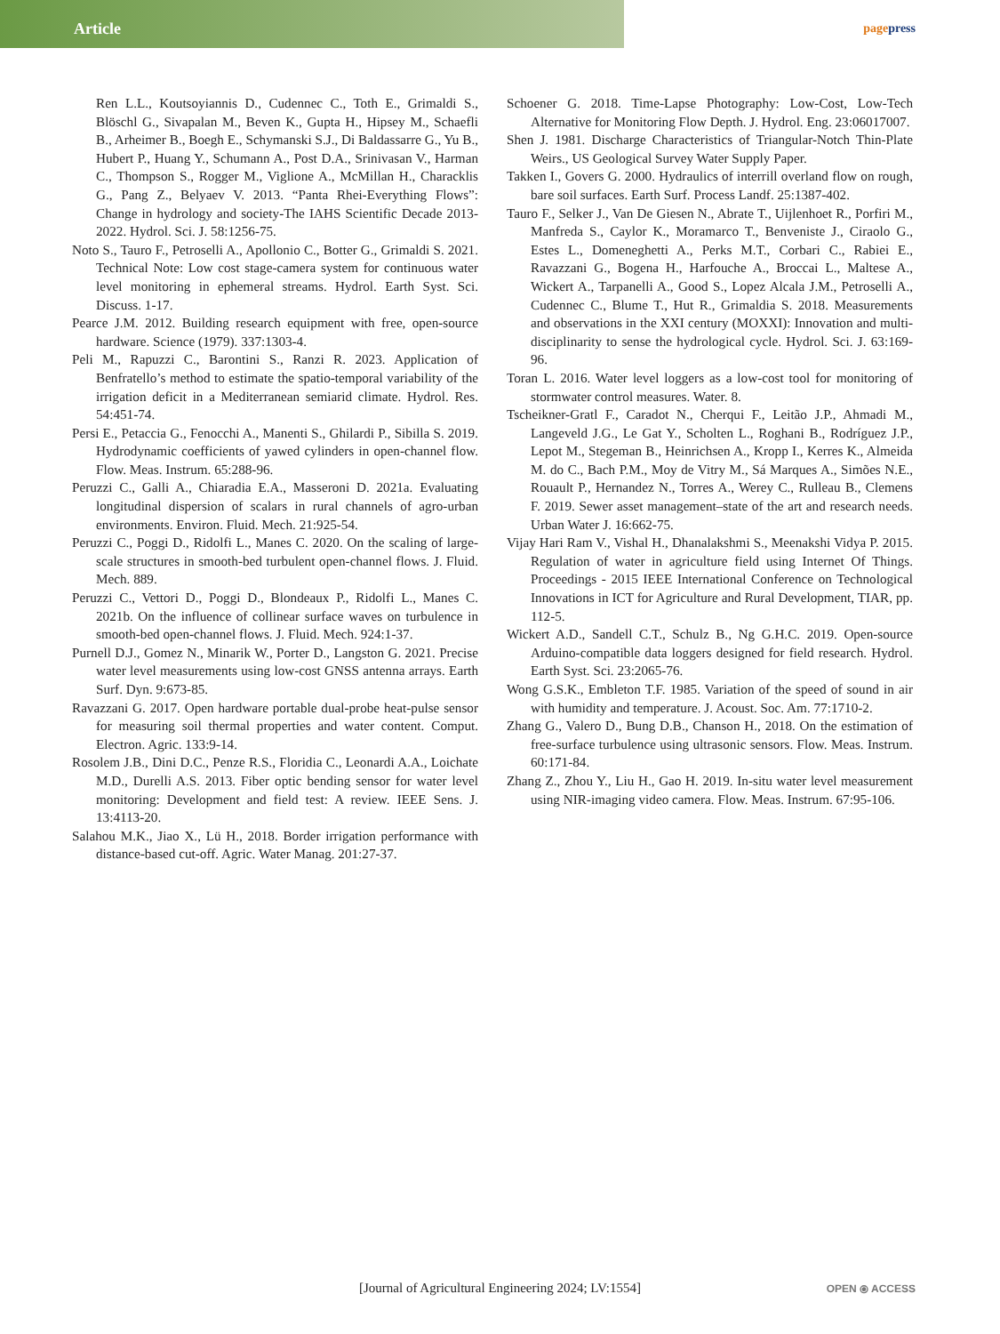Article
pagepress
Ren L.L., Koutsoyiannis D., Cudennec C., Toth E., Grimaldi S., Blöschl G., Sivapalan M., Beven K., Gupta H., Hipsey M., Schaefli B., Arheimer B., Boegh E., Schymanski S.J., Di Baldassarre G., Yu B., Hubert P., Huang Y., Schumann A., Post D.A., Srinivasan V., Harman C., Thompson S., Rogger M., Viglione A., McMillan H., Characklis G., Pang Z., Belyaev V. 2013. “Panta Rhei-Everything Flows”: Change in hydrology and society-The IAHS Scientific Decade 2013-2022. Hydrol. Sci. J. 58:1256-75.
Noto S., Tauro F., Petroselli A., Apollonio C., Botter G., Grimaldi S. 2021. Technical Note: Low cost stage-camera system for continuous water level monitoring in ephemeral streams. Hydrol. Earth Syst. Sci. Discuss. 1-17.
Pearce J.M. 2012. Building research equipment with free, open-source hardware. Science (1979). 337:1303-4.
Peli M., Rapuzzi C., Barontini S., Ranzi R. 2023. Application of Benfratello’s method to estimate the spatio-temporal variability of the irrigation deficit in a Mediterranean semiarid climate. Hydrol. Res. 54:451-74.
Persi E., Petaccia G., Fenocchi A., Manenti S., Ghilardi P., Sibilla S. 2019. Hydrodynamic coefficients of yawed cylinders in open-channel flow. Flow. Meas. Instrum. 65:288-96.
Peruzzi C., Galli A., Chiaradia E.A., Masseroni D. 2021a. Evaluating longitudinal dispersion of scalars in rural channels of agro-urban environments. Environ. Fluid. Mech. 21:925-54.
Peruzzi C., Poggi D., Ridolfi L., Manes C. 2020. On the scaling of large-scale structures in smooth-bed turbulent open-channel flows. J. Fluid. Mech. 889.
Peruzzi C., Vettori D., Poggi D., Blondeaux P., Ridolfi L., Manes C. 2021b. On the influence of collinear surface waves on turbulence in smooth-bed open-channel flows. J. Fluid. Mech. 924:1-37.
Purnell D.J., Gomez N., Minarik W., Porter D., Langston G. 2021. Precise water level measurements using low-cost GNSS antenna arrays. Earth Surf. Dyn. 9:673-85.
Ravazzani G. 2017. Open hardware portable dual-probe heat-pulse sensor for measuring soil thermal properties and water content. Comput. Electron. Agric. 133:9-14.
Rosolem J.B., Dini D.C., Penze R.S., Floridia C., Leonardi A.A., Loichate M.D., Durelli A.S. 2013. Fiber optic bending sensor for water level monitoring: Development and field test: A review. IEEE Sens. J. 13:4113-20.
Salahou M.K., Jiao X., Lü H., 2018. Border irrigation performance with distance-based cut-off. Agric. Water Manag. 201:27-37.
Schoener G. 2018. Time-Lapse Photography: Low-Cost, Low-Tech Alternative for Monitoring Flow Depth. J. Hydrol. Eng. 23:06017007.
Shen J. 1981. Discharge Characteristics of Triangular-Notch Thin-Plate Weirs., US Geological Survey Water Supply Paper.
Takken I., Govers G. 2000. Hydraulics of interrill overland flow on rough, bare soil surfaces. Earth Surf. Process Landf. 25:1387-402.
Tauro F., Selker J., Van De Giesen N., Abrate T., Uijlenhoet R., Porfiri M., Manfreda S., Caylor K., Moramarco T., Benveniste J., Ciraolo G., Estes L., Domeneghetti A., Perks M.T., Corbari C., Rabiei E., Ravazzani G., Bogena H., Harfouche A., Broccai L., Maltese A., Wickert A., Tarpanelli A., Good S., Lopez Alcala J.M., Petroselli A., Cudennec C., Blume T., Hut R., Grimaldia S. 2018. Measurements and observations in the XXI century (MOXXI): Innovation and multi-disciplinarity to sense the hydrological cycle. Hydrol. Sci. J. 63:169-96.
Toran L. 2016. Water level loggers as a low-cost tool for monitoring of stormwater control measures. Water. 8.
Tscheikner-Gratl F., Caradot N., Cherqui F., Leitão J.P., Ahmadi M., Langeveld J.G., Le Gat Y., Scholten L., Roghani B., Rodríguez J.P., Lepot M., Stegeman B., Heinrichsen A., Kropp I., Kerres K., Almeida M. do C., Bach P.M., Moy de Vitry M., Sá Marques A., Simões N.E., Rouault P., Hernandez N., Torres A., Werey C., Rulleau B., Clemens F. 2019. Sewer asset management–state of the art and research needs. Urban Water J. 16:662-75.
Vijay Hari Ram V., Vishal H., Dhanalakshmi S., Meenakshi Vidya P. 2015. Regulation of water in agriculture field using Internet Of Things. Proceedings - 2015 IEEE International Conference on Technological Innovations in ICT for Agriculture and Rural Development, TIAR, pp. 112-5.
Wickert A.D., Sandell C.T., Schulz B., Ng G.H.C. 2019. Open-source Arduino-compatible data loggers designed for field research. Hydrol. Earth Syst. Sci. 23:2065-76.
Wong G.S.K., Embleton T.F. 1985. Variation of the speed of sound in air with humidity and temperature. J. Acoust. Soc. Am. 77:1710-2.
Zhang G., Valero D., Bung D.B., Chanson H., 2018. On the estimation of free-surface turbulence using ultrasonic sensors. Flow. Meas. Instrum. 60:171-84.
Zhang Z., Zhou Y., Liu H., Gao H. 2019. In-situ water level measurement using NIR-imaging video camera. Flow. Meas. Instrum. 67:95-106.
[Journal of Agricultural Engineering 2024; LV:1554] OPEN ⦿ ACCESS